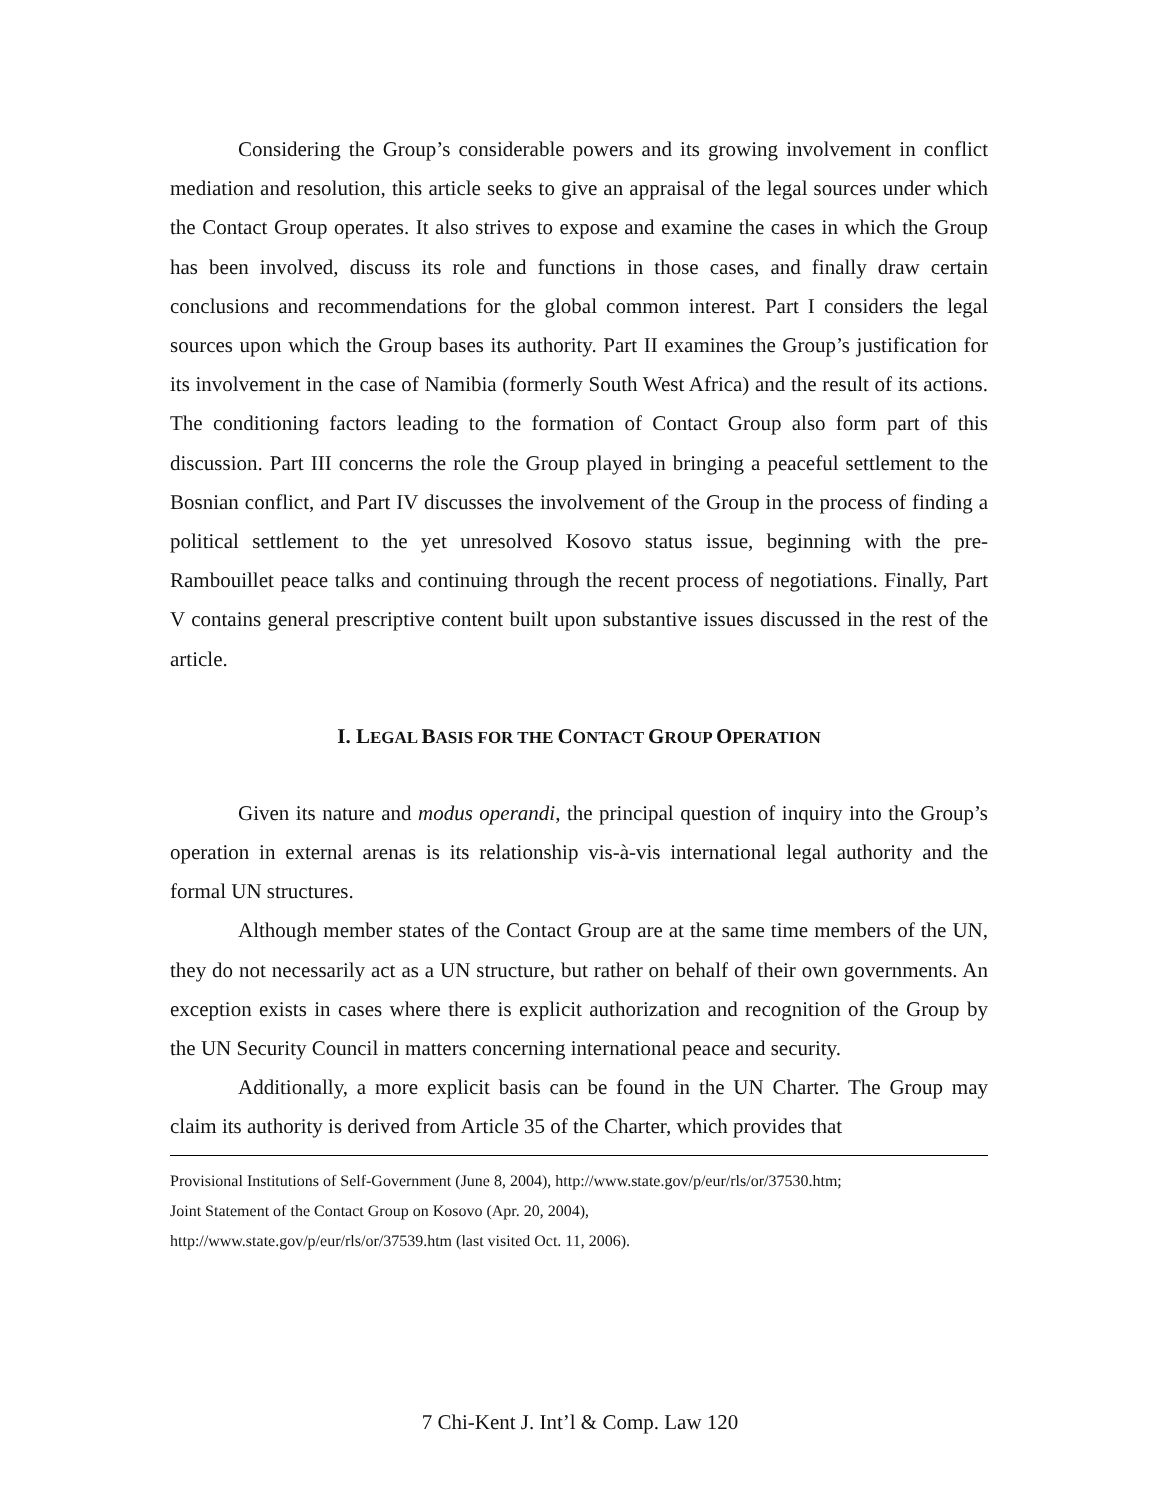Considering the Group’s considerable powers and its growing involvement in conflict mediation and resolution, this article seeks to give an appraisal of the legal sources under which the Contact Group operates. It also strives to expose and examine the cases in which the Group has been involved, discuss its role and functions in those cases, and finally draw certain conclusions and recommendations for the global common interest. Part I considers the legal sources upon which the Group bases its authority. Part II examines the Group’s justification for its involvement in the case of Namibia (formerly South West Africa) and the result of its actions. The conditioning factors leading to the formation of Contact Group also form part of this discussion. Part III concerns the role the Group played in bringing a peaceful settlement to the Bosnian conflict, and Part IV discusses the involvement of the Group in the process of finding a political settlement to the yet unresolved Kosovo status issue, beginning with the pre-Rambouillet peace talks and continuing through the recent process of negotiations. Finally, Part V contains general prescriptive content built upon substantive issues discussed in the rest of the article.
I. LEGAL BASIS FOR THE CONTACT GROUP OPERATION
Given its nature and modus operandi, the principal question of inquiry into the Group’s operation in external arenas is its relationship vis-à-vis international legal authority and the formal UN structures.
Although member states of the Contact Group are at the same time members of the UN, they do not necessarily act as a UN structure, but rather on behalf of their own governments. An exception exists in cases where there is explicit authorization and recognition of the Group by the UN Security Council in matters concerning international peace and security.
Additionally, a more explicit basis can be found in the UN Charter. The Group may claim its authority is derived from Article 35 of the Charter, which provides that
Provisional Institutions of Self-Government (June 8, 2004), http://www.state.gov/p/eur/rls/or/37530.htm;
Joint Statement of the Contact Group on Kosovo (Apr. 20, 2004),
http://www.state.gov/p/eur/rls/or/37539.htm (last visited Oct. 11, 2006).
7 Chi-Kent J. Int’l & Comp. Law 120